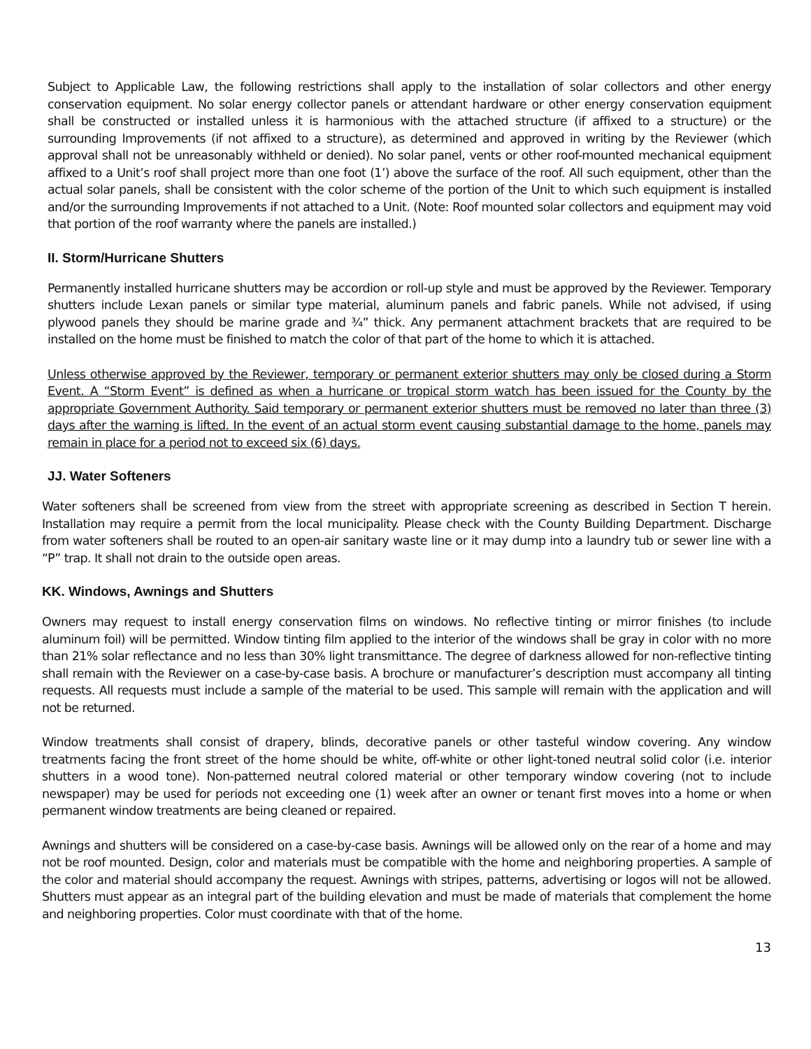Subject to Applicable Law, the following restrictions shall apply to the installation of solar collectors and other energy conservation equipment. No solar energy collector panels or attendant hardware or other energy conservation equipment shall be constructed or installed unless it is harmonious with the attached structure (if affixed to a structure) or the surrounding Improvements (if not affixed to a structure), as determined and approved in writing by the Reviewer (which approval shall not be unreasonably withheld or denied). No solar panel, vents or other roof-mounted mechanical equipment affixed to a Unit’s roof shall project more than one foot (1’) above the surface of the roof. All such equipment, other than the actual solar panels, shall be consistent with the color scheme of the portion of the Unit to which such equipment is installed and/or the surrounding Improvements if not attached to a Unit. (Note: Roof mounted solar collectors and equipment may void that portion of the roof warranty where the panels are installed.)
II. Storm/Hurricane Shutters
Permanently installed hurricane shutters may be accordion or roll-up style and must be approved by the Reviewer. Temporary shutters include Lexan panels or similar type material, aluminum panels and fabric panels. While not advised, if using plywood panels they should be marine grade and ¾” thick. Any permanent attachment brackets that are required to be installed on the home must be finished to match the color of that part of the home to which it is attached.
Unless otherwise approved by the Reviewer, temporary or permanent exterior shutters may only be closed during a Storm Event. A “Storm Event” is defined as when a hurricane or tropical storm watch has been issued for the County by the appropriate Government Authority. Said temporary or permanent exterior shutters must be removed no later than three (3) days after the warning is lifted. In the event of an actual storm event causing substantial damage to the home, panels may remain in place for a period not to exceed six (6) days.
JJ. Water Softeners
Water softeners shall be screened from view from the street with appropriate screening as described in Section T herein. Installation may require a permit from the local municipality. Please check with the County Building Department. Discharge from water softeners shall be routed to an open-air sanitary waste line or it may dump into a laundry tub or sewer line with a “P” trap. It shall not drain to the outside open areas.
KK. Windows, Awnings and Shutters
Owners may request to install energy conservation films on windows. No reflective tinting or mirror finishes (to include aluminum foil) will be permitted. Window tinting film applied to the interior of the windows shall be gray in color with no more than 21% solar reflectance and no less than 30% light transmittance. The degree of darkness allowed for non-reflective tinting shall remain with the Reviewer on a case-by-case basis. A brochure or manufacturer’s description must accompany all tinting requests. All requests must include a sample of the material to be used. This sample will remain with the application and will not be returned.
Window treatments shall consist of drapery, blinds, decorative panels or other tasteful window covering. Any window treatments facing the front street of the home should be white, off-white or other light-toned neutral solid color (i.e. interior shutters in a wood tone). Non-patterned neutral colored material or other temporary window covering (not to include newspaper) may be used for periods not exceeding one (1) week after an owner or tenant first moves into a home or when permanent window treatments are being cleaned or repaired.
Awnings and shutters will be considered on a case-by-case basis. Awnings will be allowed only on the rear of a home and may not be roof mounted. Design, color and materials must be compatible with the home and neighboring properties. A sample of the color and material should accompany the request. Awnings with stripes, patterns, advertising or logos will not be allowed. Shutters must appear as an integral part of the building elevation and must be made of materials that complement the home and neighboring properties. Color must coordinate with that of the home.
13